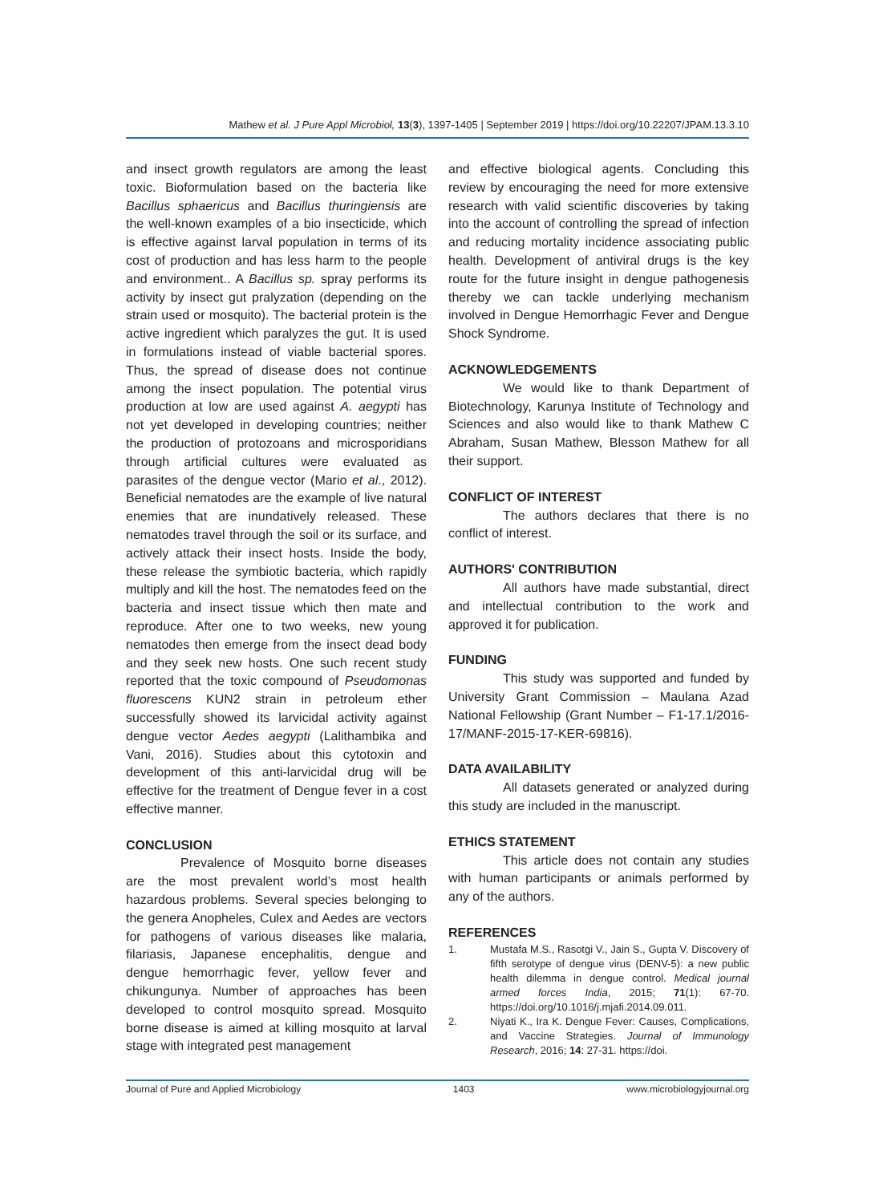Mathew et al. J Pure Appl Microbiol, 13(3), 1397-1405 | September 2019 | https://doi.org/10.22207/JPAM.13.3.10
and insect growth regulators are among the least toxic. Bioformulation based on the bacteria like Bacillus sphaericus and Bacillus thuringiensis are the well-known examples of a bio insecticide, which is effective against larval population in terms of its cost of production and has less harm to the people and environment.. A Bacillus sp. spray performs its activity by insect gut pralyzation (depending on the strain used or mosquito). The bacterial protein is the active ingredient which paralyzes the gut. It is used in formulations instead of viable bacterial spores. Thus, the spread of disease does not continue among the insect population. The potential virus production at low are used against A. aegypti has not yet developed in developing countries; neither the production of protozoans and microsporidians through artificial cultures were evaluated as parasites of the dengue vector (Mario et al., 2012). Beneficial nematodes are the example of live natural enemies that are inundatively released. These nematodes travel through the soil or its surface, and actively attack their insect hosts. Inside the body, these release the symbiotic bacteria, which rapidly multiply and kill the host. The nematodes feed on the bacteria and insect tissue which then mate and reproduce. After one to two weeks, new young nematodes then emerge from the insect dead body and they seek new hosts. One such recent study reported that the toxic compound of Pseudomonas fluorescens KUN2 strain in petroleum ether successfully showed its larvicidal activity against dengue vector Aedes aegypti (Lalithambika and Vani, 2016). Studies about this cytotoxin and development of this anti-larvicidal drug will be effective for the treatment of Dengue fever in a cost effective manner.
CONCLUSION
Prevalence of Mosquito borne diseases are the most prevalent world’s most health hazardous problems. Several species belonging to the genera Anopheles, Culex and Aedes are vectors for pathogens of various diseases like malaria, filariasis, Japanese encephalitis, dengue and dengue hemorrhagic fever, yellow fever and chikungunya. Number of approaches has been developed to control mosquito spread. Mosquito borne disease is aimed at killing mosquito at larval stage with integrated pest management
and effective biological agents. Concluding this review by encouraging the need for more extensive research with valid scientific discoveries by taking into the account of controlling the spread of infection and reducing mortality incidence associating public health. Development of antiviral drugs is the key route for the future insight in dengue pathogenesis thereby we can tackle underlying mechanism involved in Dengue Hemorrhagic Fever and Dengue Shock Syndrome.
ACKNOWLEDGEMENTS
We would like to thank Department of Biotechnology, Karunya Institute of Technology and Sciences and also would like to thank Mathew C Abraham, Susan Mathew, Blesson Mathew for all their support.
CONFLICT OF INTEREST
The authors declares that there is no conflict of interest.
AUTHORS' CONTRIBUTION
All authors have made substantial, direct and intellectual contribution to the work and approved it for publication.
FUNDING
This study was supported and funded by University Grant Commission – Maulana Azad National Fellowship (Grant Number – F1-17.1/2016-17/MANF-2015-17-KER-69816).
DATA AVAILABILITY
All datasets generated or analyzed during this study are included in the manuscript.
ETHICS STATEMENT
This article does not contain any studies with human participants or animals performed by any of the authors.
REFERENCES
1. Mustafa M.S., Rasotgi V., Jain S., Gupta V. Discovery of fifth serotype of dengue virus (DENV-5): a new public health dilemma in dengue control. Medical journal armed forces India, 2015; 71(1): 67-70. https://doi.org/10.1016/j.mjafi.2014.09.011.
2. Niyati K., Ira K. Dengue Fever: Causes, Complications, and Vaccine Strategies. Journal of Immunology Research, 2016; 14: 27-31. https://doi.
Journal of Pure and Applied Microbiology 1403 www.microbiologyjournal.org